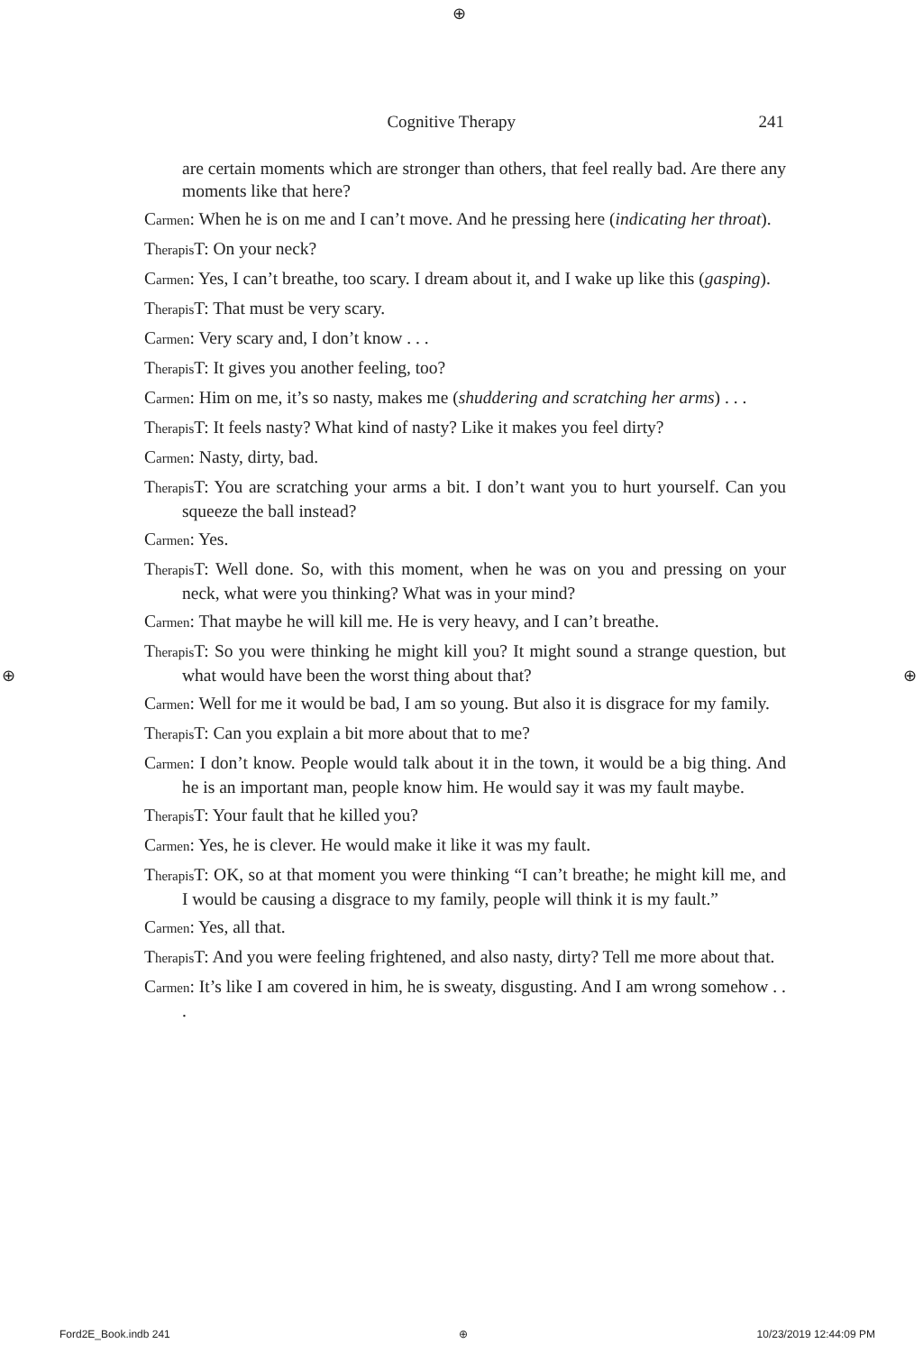⊕
Cognitive Therapy 241
are certain moments which are stronger than others, that feel really bad. Are there any moments like that here?
Carmen: When he is on me and I can’t move. And he pressing here (indicating her throat).
Therapis T: On your neck?
Carmen: Yes, I can’t breathe, too scary. I dream about it, and I wake up like this (gasping).
Therapis T: That must be very scary.
Carmen: Very scary and, I don’t know . . .
Therapis T: It gives you another feeling, too?
Carmen: Him on me, it’s so nasty, makes me (shuddering and scratching her arms) . . .
Therapis T: It feels nasty? What kind of nasty? Like it makes you feel dirty?
Carmen: Nasty, dirty, bad.
Therapis T: You are scratching your arms a bit. I don’t want you to hurt yourself. Can you squeeze the ball instead?
Carmen: Yes.
Therapis T: Well done. So, with this moment, when he was on you and pressing on your neck, what were you thinking? What was in your mind?
Carmen: That maybe he will kill me. He is very heavy, and I can’t breathe.
Therapis T: So you were thinking he might kill you? It might sound a strange question, but what would have been the worst thing about that?
Carmen: Well for me it would be bad, I am so young. But also it is disgrace for my family.
Therapis T: Can you explain a bit more about that to me?
Carmen: I don’t know. People would talk about it in the town, it would be a big thing. And he is an important man, people know him. He would say it was my fault maybe.
Therapis T: Your fault that he killed you?
Carmen: Yes, he is clever. He would make it like it was my fault.
Therapis T: OK, so at that moment you were thinking “I can’t breathe; he might kill me, and I would be causing a disgrace to my family, people will think it is my fault.”
Carmen: Yes, all that.
Therapis T: And you were feeling frightened, and also nasty, dirty? Tell me more about that.
Carmen: It’s like I am covered in him, he is sweaty, disgusting. And I am wrong somehow . . .
⊕ ⊕
Ford2E_Book.indb 241 ⊕ 10/23/2019 12:44:09 PM